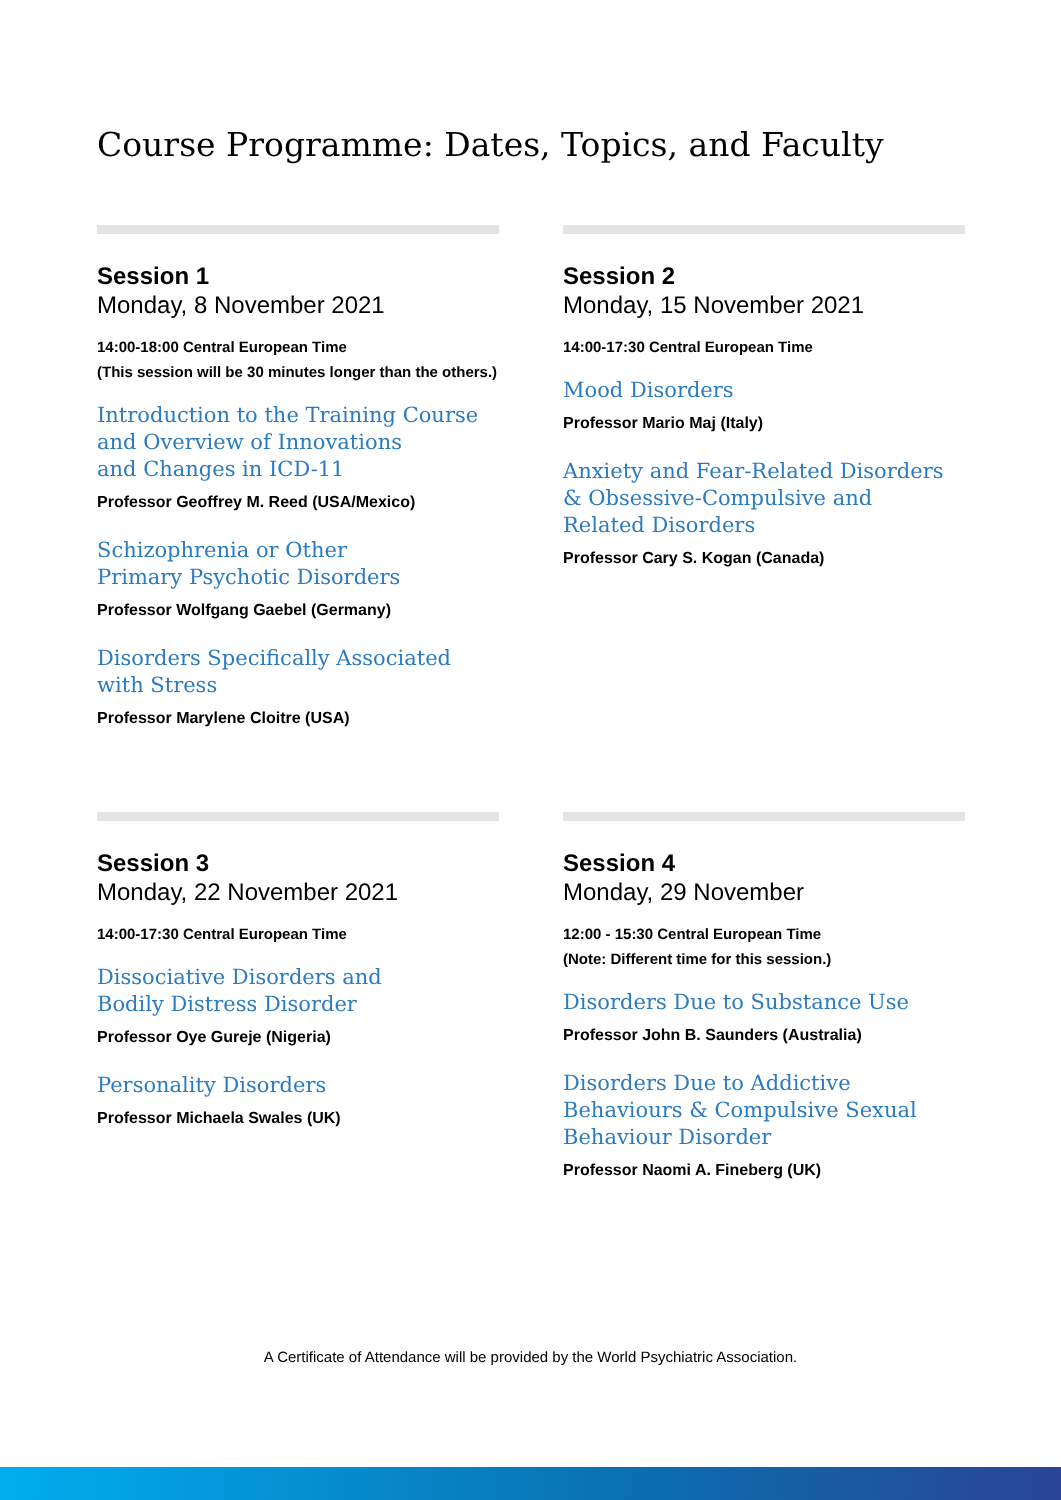Course Programme: Dates, Topics, and Faculty
Session 1
Monday, 8 November 2021
14:00-18:00 Central European Time
(This session will be 30 minutes longer than the others.)
Introduction to the Training Course
and Overview of Innovations
and Changes in ICD-11
Professor Geoffrey M. Reed (USA/Mexico)
Schizophrenia or Other
Primary Psychotic Disorders
Professor Wolfgang Gaebel (Germany)
Disorders Specifically Associated
with Stress
Professor Marylene Cloitre (USA)
Session 2
Monday, 15 November 2021
14:00-17:30 Central European Time
Mood Disorders
Professor Mario Maj (Italy)
Anxiety and Fear-Related Disorders
& Obsessive-Compulsive and
Related Disorders
Professor Cary S. Kogan (Canada)
Session 3
Monday, 22 November 2021
14:00-17:30 Central European Time
Dissociative Disorders and
Bodily Distress Disorder
Professor Oye Gureje (Nigeria)
Personality Disorders
Professor Michaela Swales (UK)
Session 4
Monday, 29 November
12:00 - 15:30 Central European Time
(Note: Different time for this session.)
Disorders Due to Substance Use
Professor John B. Saunders (Australia)
Disorders Due to Addictive
Behaviours & Compulsive Sexual
Behaviour Disorder
Professor Naomi A. Fineberg (UK)
A Certificate of Attendance will be provided by the World Psychiatric Association.